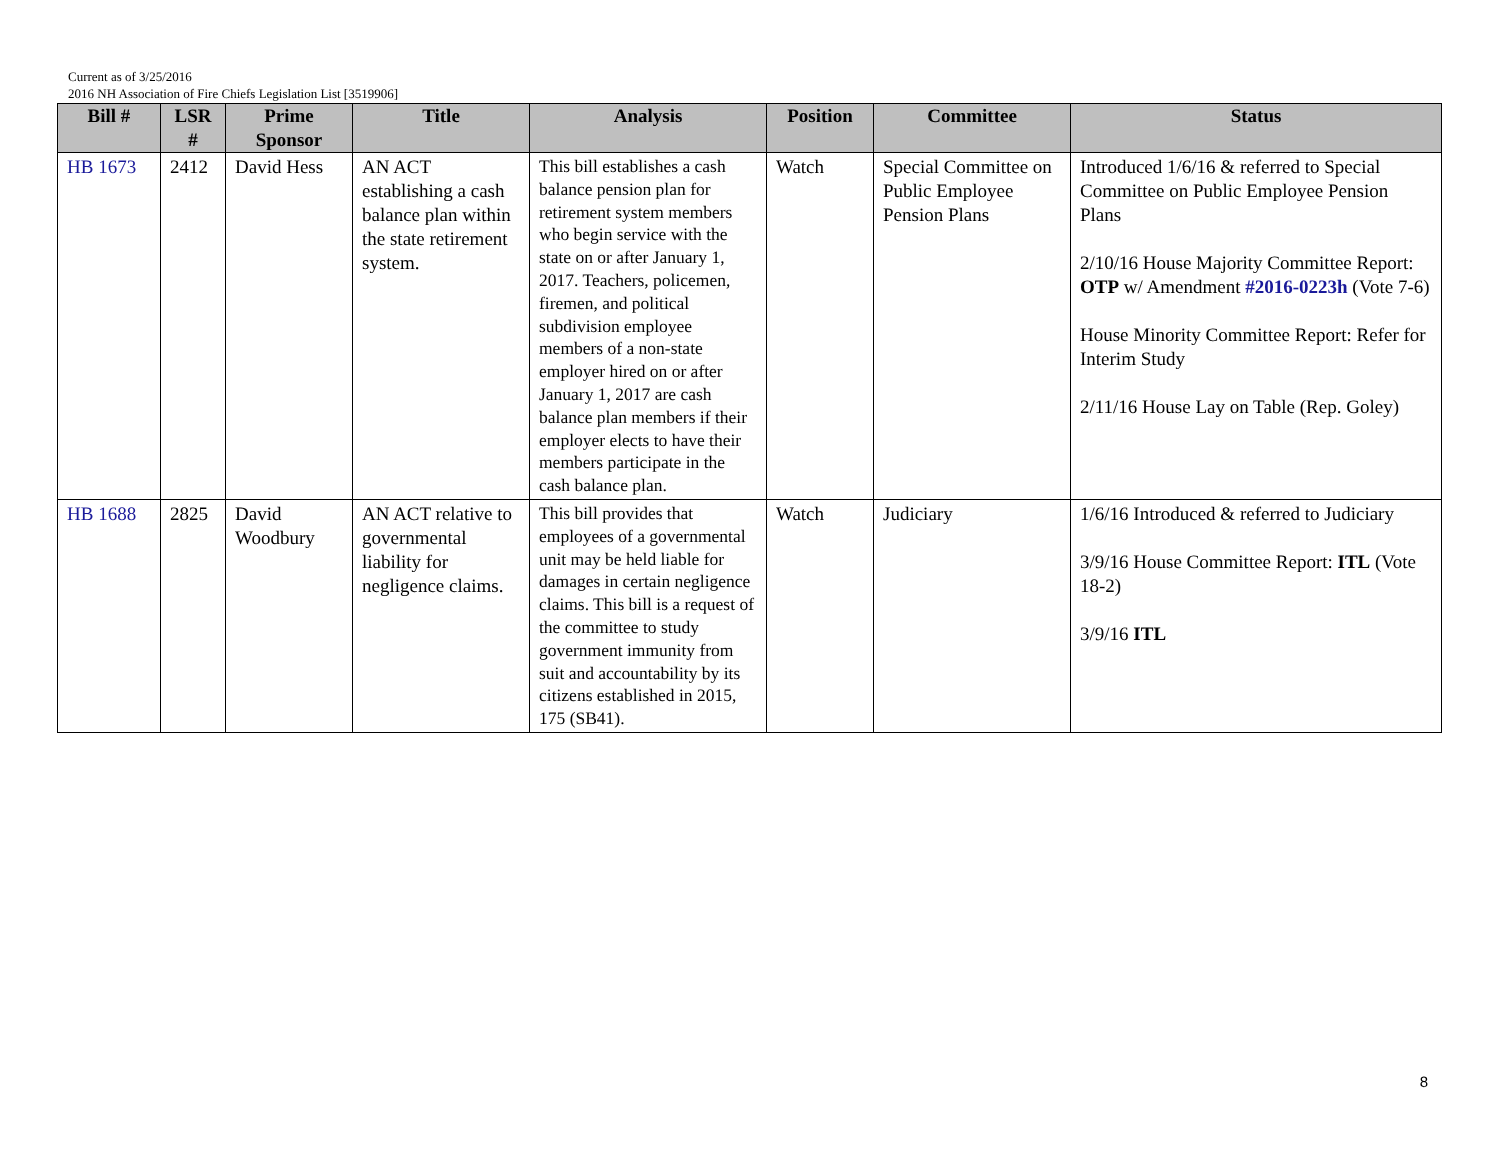Current as of 3/25/2016
2016 NH Association of Fire Chiefs Legislation List [3519906]
| Bill # | LSR # | Prime Sponsor | Title | Analysis | Position | Committee | Status |
| --- | --- | --- | --- | --- | --- | --- | --- |
| HB 1673 | 2412 | David Hess | AN ACT establishing a cash balance plan within the state retirement system. | This bill establishes a cash balance pension plan for retirement system members who begin service with the state on or after January 1, 2017. Teachers, policemen, firemen, and political subdivision employee members of a non-state employer hired on or after January 1, 2017 are cash balance plan members if their employer elects to have their members participate in the cash balance plan. | Watch | Special Committee on Public Employee Pension Plans | Introduced 1/6/16 & referred to Special Committee on Public Employee Pension Plans 2/10/16 House Majority Committee Report: OTP w/ Amendment #2016-0223h (Vote 7-6) House Minority Committee Report: Refer for Interim Study 2/11/16 House Lay on Table (Rep. Goley) |
| HB 1688 | 2825 | David Woodbury | AN ACT relative to governmental liability for negligence claims. | This bill provides that employees of a governmental unit may be held liable for damages in certain negligence claims. This bill is a request of the committee to study government immunity from suit and accountability by its citizens established in 2015, 175 (SB41). | Watch | Judiciary | 1/6/16 Introduced & referred to Judiciary 3/9/16 House Committee Report: ITL (Vote 18-2) 3/9/16 ITL |
8